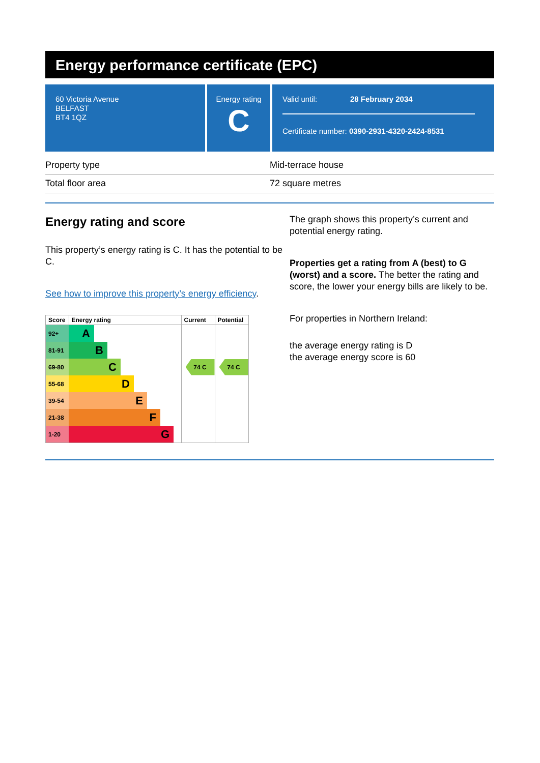Energy performance certificate (EPC)
60 Victoria Avenue
BELFAST
BT4 1QZ
Energy rating
C
Valid until: 28 February 2034
Certificate number: 0390-2931-4320-2424-8531
| Property type | Mid-terrace house |
| Total floor area | 72 square metres |
Energy rating and score
This property’s energy rating is C. It has the potential to be C.
See how to improve this property’s energy efficiency.
| Score | Energy rating | Current | Potential |
| --- | --- | --- | --- |
| 92+ | A | | |
| 81-91 | B | | |
| 69-80 | C | 74 C | 74 C |
| 55-68 | D | | |
| 39-54 | E | | |
| 21-38 | F | | |
| 1-20 | G | | |
The graph shows this property’s current and potential energy rating.
Properties get a rating from A (best) to G (worst) and a score. The better the rating and score, the lower your energy bills are likely to be.
For properties in Northern Ireland:
the average energy rating is D
the average energy score is 60